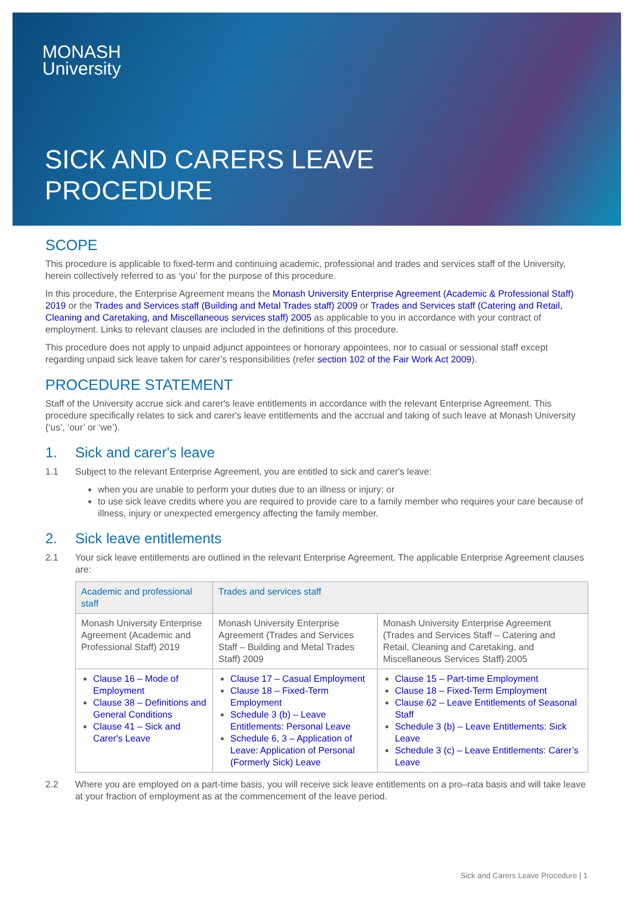MONASH
University
SICK AND CARERS LEAVE
PROCEDURE
SCOPE
This procedure is applicable to fixed-term and continuing academic, professional and trades and services staff of the University, herein collectively referred to as ‘you’ for the purpose of this procedure.
In this procedure, the Enterprise Agreement means the Monash University Enterprise Agreement (Academic & Professional Staff) 2019 or the Trades and Services staff (Building and Metal Trades staff) 2009 or Trades and Services staff (Catering and Retail, Cleaning and Caretaking, and Miscellaneous services staff) 2005 as applicable to you in accordance with your contract of employment. Links to relevant clauses are included in the definitions of this procedure.
This procedure does not apply to unpaid adjunct appointees or honorary appointees, nor to casual or sessional staff except regarding unpaid sick leave taken for carer’s responsibilities (refer section 102 of the Fair Work Act 2009).
PROCEDURE STATEMENT
Staff of the University accrue sick and carer's leave entitlements in accordance with the relevant Enterprise Agreement. This procedure specifically relates to sick and carer's leave entitlements and the accrual and taking of such leave at Monash University (‘us’, ‘our’ or ‘we’).
1. Sick and carer's leave
1.1 Subject to the relevant Enterprise Agreement, you are entitled to sick and carer's leave:
when you are unable to perform your duties due to an illness or injury; or
to use sick leave credits where you are required to provide care to a family member who requires your care because of illness, injury or unexpected emergency affecting the family member.
2. Sick leave entitlements
2.1 Your sick leave entitlements are outlined in the relevant Enterprise Agreement. The applicable Enterprise Agreement clauses are:
| Academic and professional staff | Trades and services staff | |
| --- | --- | --- |
| Monash University Enterprise Agreement (Academic and Professional Staff) 2019 | Monash University Enterprise Agreement (Trades and Services Staff – Building and Metal Trades Staff) 2009 | Monash University Enterprise Agreement (Trades and Services Staff – Catering and Retail, Cleaning and Caretaking, and Miscellaneous Services Staff) 2005 |
| Clause 16 – Mode of Employment Clause 38 – Definitions and General Conditions Clause 41 – Sick and Carer's Leave | Clause 17 – Casual Employment Clause 18 – Fixed-Term Employment Schedule 3 (b) – Leave Entitlements: Personal Leave Schedule 6, 3 – Application of Leave: Application of Personal (Formerly Sick) Leave | Clause 15 – Part-time Employment Clause 18 – Fixed-Term Employment Clause 62 – Leave Entitlements of Seasonal Staff Schedule 3 (b) – Leave Entitlements: Sick Leave Schedule 3 (c) – Leave Entitlements: Carer’s Leave |
2.2 Where you are employed on a part-time basis, you will receive sick leave entitlements on a pro–rata basis and will take leave at your fraction of employment as at the commencement of the leave period.
Sick and Carers Leave Procedure | 1